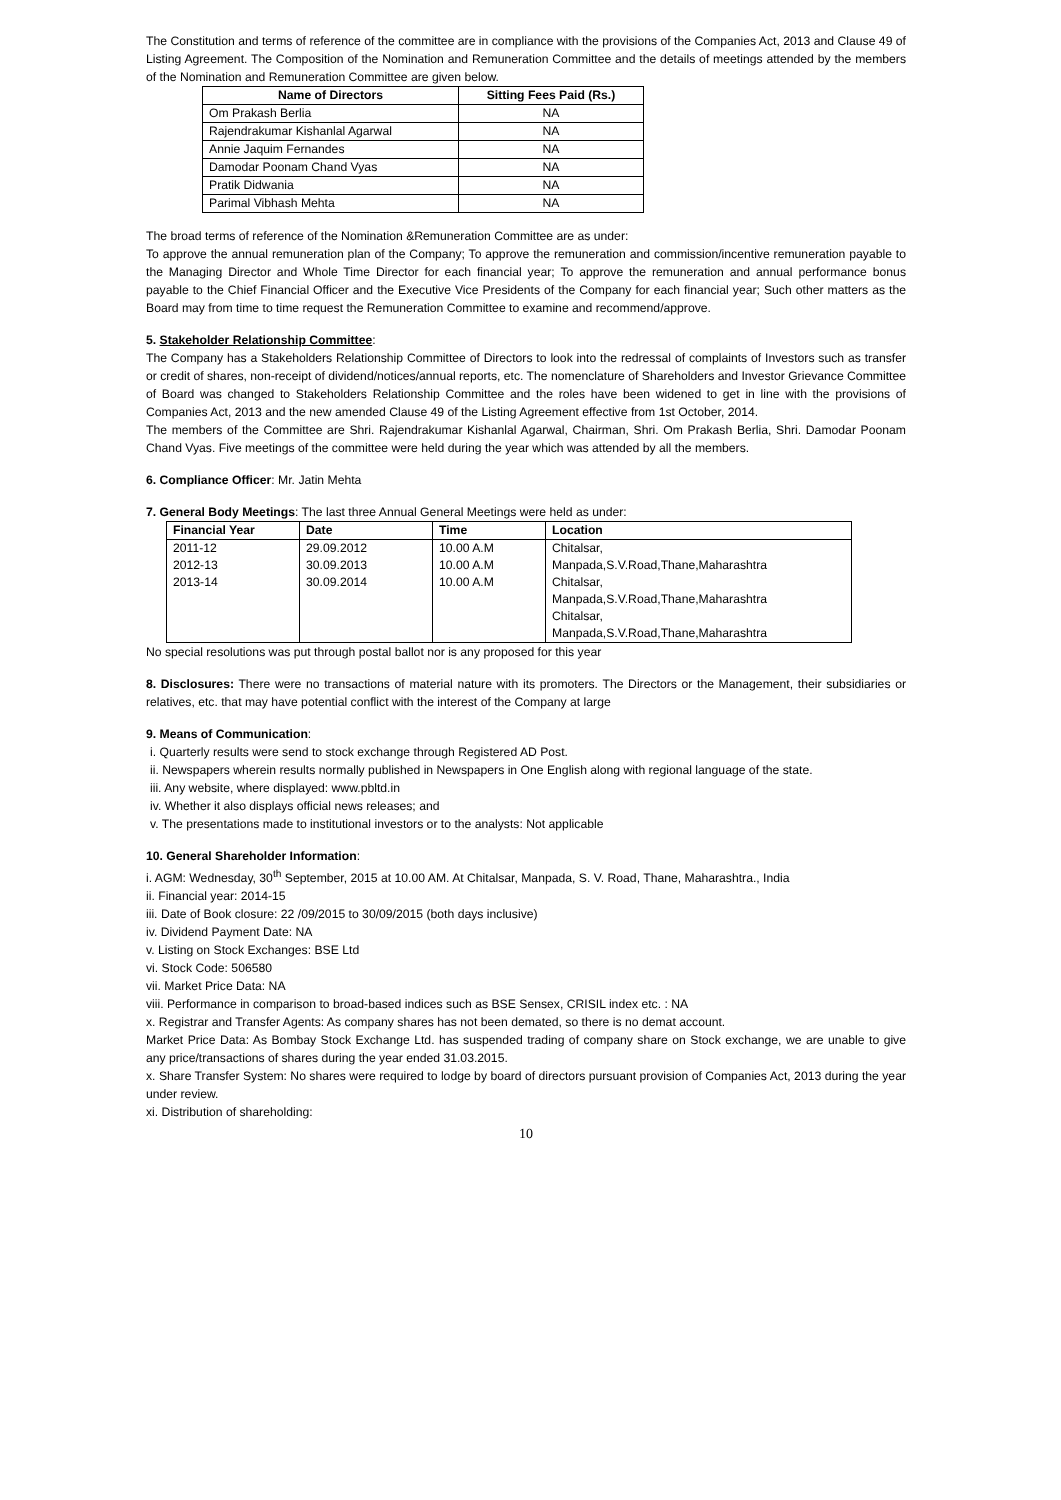The Constitution and terms of reference of the committee are in compliance with the provisions of the Companies Act, 2013 and Clause 49 of Listing Agreement. The Composition of the Nomination and Remuneration Committee and the details of meetings attended by the members of the Nomination and Remuneration Committee are given below.
| Name of Directors | Sitting Fees Paid (Rs.) |
| --- | --- |
| Om Prakash Berlia | NA |
| Rajendrakumar Kishanlal Agarwal | NA |
| Annie Jaquim Fernandes | NA |
| Damodar Poonam Chand Vyas | NA |
| Pratik Didwania | NA |
| Parimal Vibhash Mehta | NA |
The broad terms of reference of the Nomination &Remuneration Committee are as under:
To approve the annual remuneration plan of the Company; To approve the remuneration and commission/incentive remuneration payable to the Managing Director and Whole Time Director for each financial year; To approve the remuneration and annual performance bonus payable to the Chief Financial Officer and the Executive Vice Presidents of the Company for each financial year; Such other matters as the Board may from time to time request the Remuneration Committee to examine and recommend/approve.
5. Stakeholder Relationship Committee:
The Company has a Stakeholders Relationship Committee of Directors to look into the redressal of complaints of Investors such as transfer or credit of shares, non-receipt of dividend/notices/annual reports, etc. The nomenclature of Shareholders and Investor Grievance Committee of Board was changed to Stakeholders Relationship Committee and the roles have been widened to get in line with the provisions of Companies Act, 2013 and the new amended Clause 49 of the Listing Agreement effective from 1st October, 2014.
The members of the Committee are Shri. Rajendrakumar Kishanlal Agarwal, Chairman, Shri. Om Prakash Berlia, Shri. Damodar Poonam Chand Vyas. Five meetings of the committee were held during the year which was attended by all the members.
6. Compliance Officer: Mr. Jatin Mehta
7. General Body Meetings: The last three Annual General Meetings were held as under:
| Financial Year | Date | Time | Location |
| --- | --- | --- | --- |
| 2011-12 2012-13 2013-14 | 29.09.2012 30.09.2013 30.09.2014 | 10.00 A.M 10.00 A.M 10.00 A.M | Chitalsar, Manpada,S.V.Road,Thane,Maharashtra Chitalsar, Manpada,S.V.Road,Thane,Maharashtra Chitalsar, Manpada,S.V.Road,Thane,Maharashtra |
No special resolutions was put through postal ballot nor is any proposed for this year
8. Disclosures: There were no transactions of material nature with its promoters. The Directors or the Management, their subsidiaries or relatives, etc. that may have potential conflict with the interest of the Company at large
9. Means of Communication:
i. Quarterly results were send to stock exchange through Registered AD Post.
ii. Newspapers wherein results normally published in Newspapers in One English along with regional language of the state.
iii. Any website, where displayed: www.pbltd.in
iv. Whether it also displays official news releases; and
v. The presentations made to institutional investors or to the analysts: Not applicable
10. General Shareholder Information:
i. AGM: Wednesday, 30<sup>th</sup> September, 2015 at 10.00 AM. At Chitalsar, Manpada, S. V. Road, Thane, Maharashtra., India
ii. Financial year: 2014-15
iii. Date of Book closure: 22 /09/2015 to 30/09/2015 (both days inclusive)
iv. Dividend Payment Date: NA
v. Listing on Stock Exchanges: BSE Ltd
vi. Stock Code: 506580
vii. Market Price Data: NA
viii. Performance in comparison to broad-based indices such as BSE Sensex, CRISIL index etc. : NA
x. Registrar and Transfer Agents: As company shares has not been demated, so there is no demat account.
Market Price Data: As Bombay Stock Exchange Ltd. has suspended trading of company share on Stock exchange, we are unable to give any price/transactions of shares during the year ended 31.03.2015.
x. Share Transfer System: No shares were required to lodge by board of directors pursuant provision of Companies Act, 2013 during the year under review.
xi. Distribution of shareholding:
10